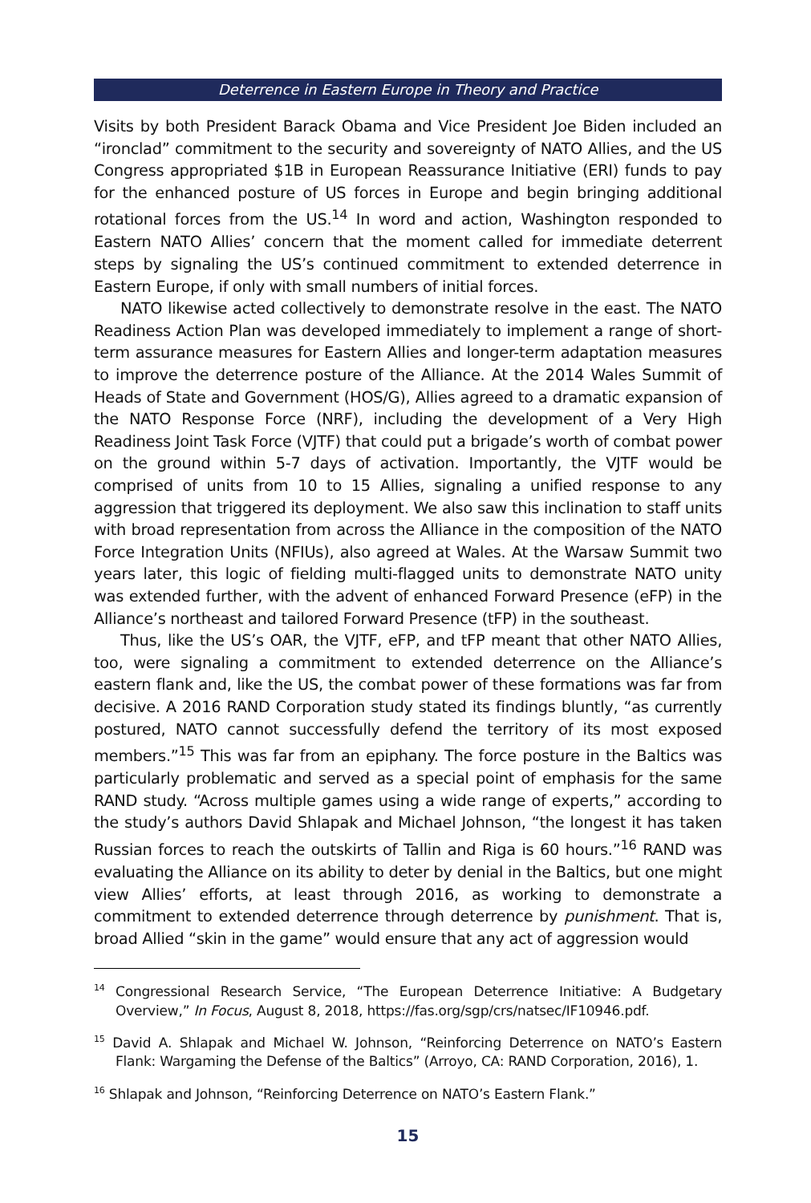Deterrence in Eastern Europe in Theory and Practice
Visits by both President Barack Obama and Vice President Joe Biden included an “ironclad” commitment to the security and sovereignty of NATO Allies, and the US Congress appropriated $1B in European Reassurance Initiative (ERI) funds to pay for the enhanced posture of US forces in Europe and begin bringing additional rotational forces from the US.<sup>14</sup> In word and action, Washington responded to Eastern NATO Allies’ concern that the moment called for immediate deterrent steps by signaling the US’s continued commitment to extended deterrence in Eastern Europe, if only with small numbers of initial forces.
NATO likewise acted collectively to demonstrate resolve in the east. The NATO Readiness Action Plan was developed immediately to implement a range of short-term assurance measures for Eastern Allies and longer-term adaptation measures to improve the deterrence posture of the Alliance. At the 2014 Wales Summit of Heads of State and Government (HOS/G), Allies agreed to a dramatic expansion of the NATO Response Force (NRF), including the development of a Very High Readiness Joint Task Force (VJTF) that could put a brigade’s worth of combat power on the ground within 5-7 days of activation. Importantly, the VJTF would be comprised of units from 10 to 15 Allies, signaling a unified response to any aggression that triggered its deployment. We also saw this inclination to staff units with broad representation from across the Alliance in the composition of the NATO Force Integration Units (NFIUs), also agreed at Wales. At the Warsaw Summit two years later, this logic of fielding multi-flagged units to demonstrate NATO unity was extended further, with the advent of enhanced Forward Presence (eFP) in the Alliance’s northeast and tailored Forward Presence (tFP) in the southeast.
Thus, like the US’s OAR, the VJTF, eFP, and tFP meant that other NATO Allies, too, were signaling a commitment to extended deterrence on the Alliance’s eastern flank and, like the US, the combat power of these formations was far from decisive. A 2016 RAND Corporation study stated its findings bluntly, “as currently postured, NATO cannot successfully defend the territory of its most exposed members.”<sup>15</sup> This was far from an epiphany. The force posture in the Baltics was particularly problematic and served as a special point of emphasis for the same RAND study. “Across multiple games using a wide range of experts,” according to the study’s authors David Shlapak and Michael Johnson, “the longest it has taken Russian forces to reach the outskirts of Tallin and Riga is 60 hours.”<sup>16</sup> RAND was evaluating the Alliance on its ability to deter by denial in the Baltics, but one might view Allies’ efforts, at least through 2016, as working to demonstrate a commitment to extended deterrence through deterrence by punishment. That is, broad Allied “skin in the game” would ensure that any act of aggression would
<sup>14</sup> Congressional Research Service, “The European Deterrence Initiative: A Budgetary Overview,” In Focus, August 8, 2018, https://fas.org/sgp/crs/natsec/IF10946.pdf.
<sup>15</sup> David A. Shlapak and Michael W. Johnson, “Reinforcing Deterrence on NATO’s Eastern Flank: Wargaming the Defense of the Baltics” (Arroyo, CA: RAND Corporation, 2016), 1.
<sup>16</sup> Shlapak and Johnson, “Reinforcing Deterrence on NATO’s Eastern Flank.”
15